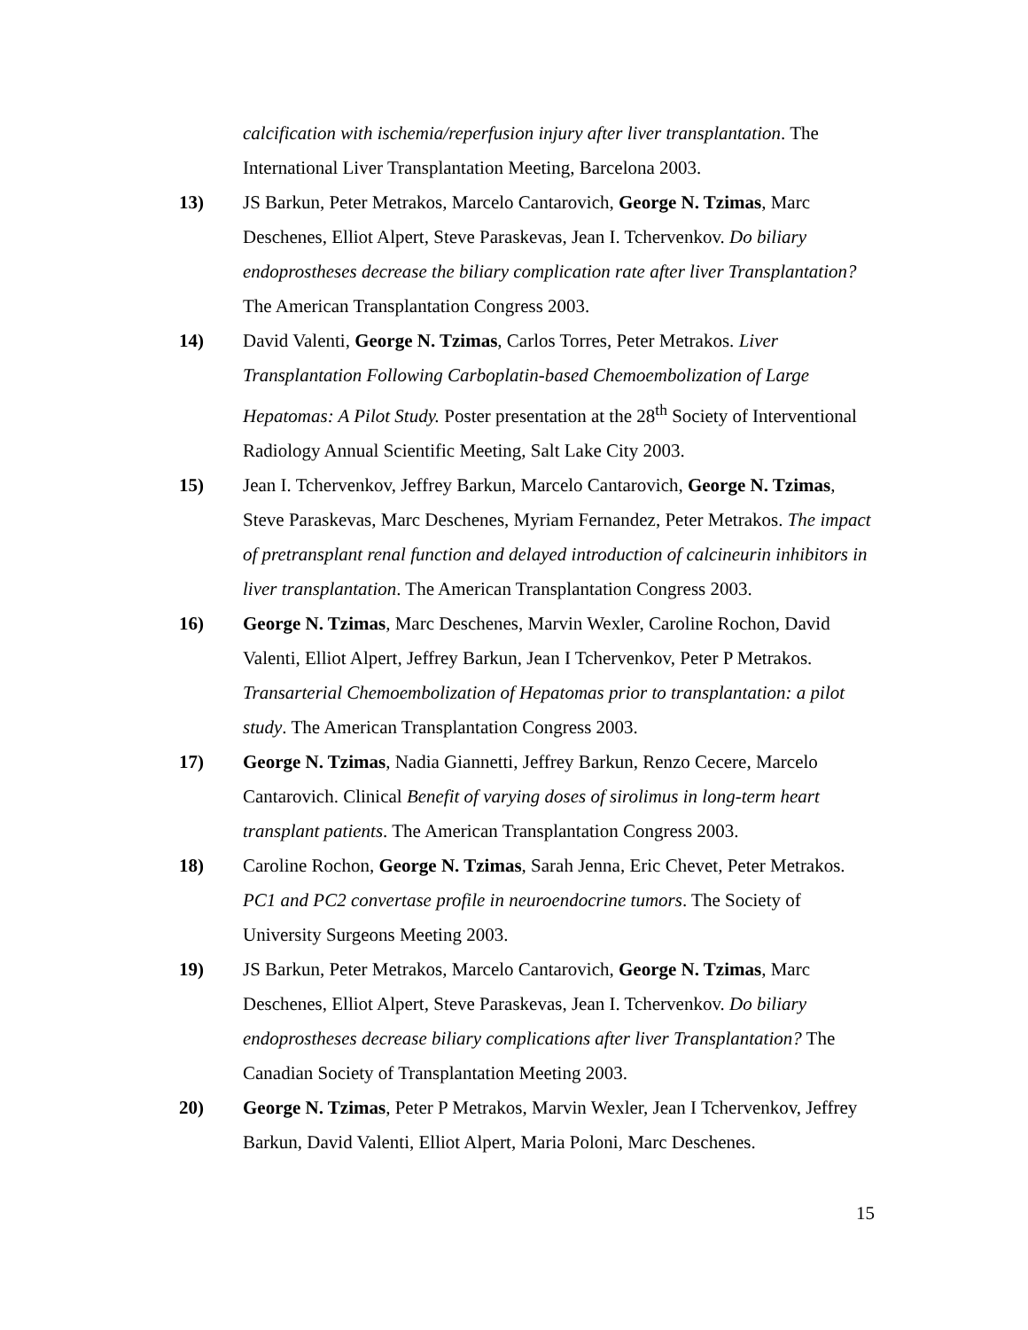calcification with ischemia/reperfusion injury after liver transplantation. The International Liver Transplantation Meeting, Barcelona 2003.
13) JS Barkun, Peter Metrakos, Marcelo Cantarovich, George N. Tzimas, Marc Deschenes, Elliot Alpert, Steve Paraskevas, Jean I. Tchervenkov. Do biliary endoprostheses decrease the biliary complication rate after liver Transplantation? The American Transplantation Congress 2003.
14) David Valenti, George N. Tzimas, Carlos Torres, Peter Metrakos. Liver Transplantation Following Carboplatin-based Chemoembolization of Large Hepatomas: A Pilot Study. Poster presentation at the 28<sup>th</sup> Society of Interventional Radiology Annual Scientific Meeting, Salt Lake City 2003.
15) Jean I. Tchervenkov, Jeffrey Barkun, Marcelo Cantarovich, George N. Tzimas, Steve Paraskevas, Marc Deschenes, Myriam Fernandez, Peter Metrakos. The impact of pretransplant renal function and delayed introduction of calcineurin inhibitors in liver transplantation. The American Transplantation Congress 2003.
16) George N. Tzimas, Marc Deschenes, Marvin Wexler, Caroline Rochon, David Valenti, Elliot Alpert, Jeffrey Barkun, Jean I Tchervenkov, Peter P Metrakos. Transarterial Chemoembolization of Hepatomas prior to transplantation: a pilot study. The American Transplantation Congress 2003.
17) George N. Tzimas, Nadia Giannetti, Jeffrey Barkun, Renzo Cecere, Marcelo Cantarovich. Clinical Benefit of varying doses of sirolimus in long-term heart transplant patients. The American Transplantation Congress 2003.
18) Caroline Rochon, George N. Tzimas, Sarah Jenna, Eric Chevet, Peter Metrakos. PC1 and PC2 convertase profile in neuroendocrine tumors. The Society of University Surgeons Meeting 2003.
19) JS Barkun, Peter Metrakos, Marcelo Cantarovich, George N. Tzimas, Marc Deschenes, Elliot Alpert, Steve Paraskevas, Jean I. Tchervenkov. Do biliary endoprostheses decrease biliary complications after liver Transplantation? The Canadian Society of Transplantation Meeting 2003.
20) George N. Tzimas, Peter P Metrakos, Marvin Wexler, Jean I Tchervenkov, Jeffrey Barkun, David Valenti, Elliot Alpert, Maria Poloni, Marc Deschenes.
15